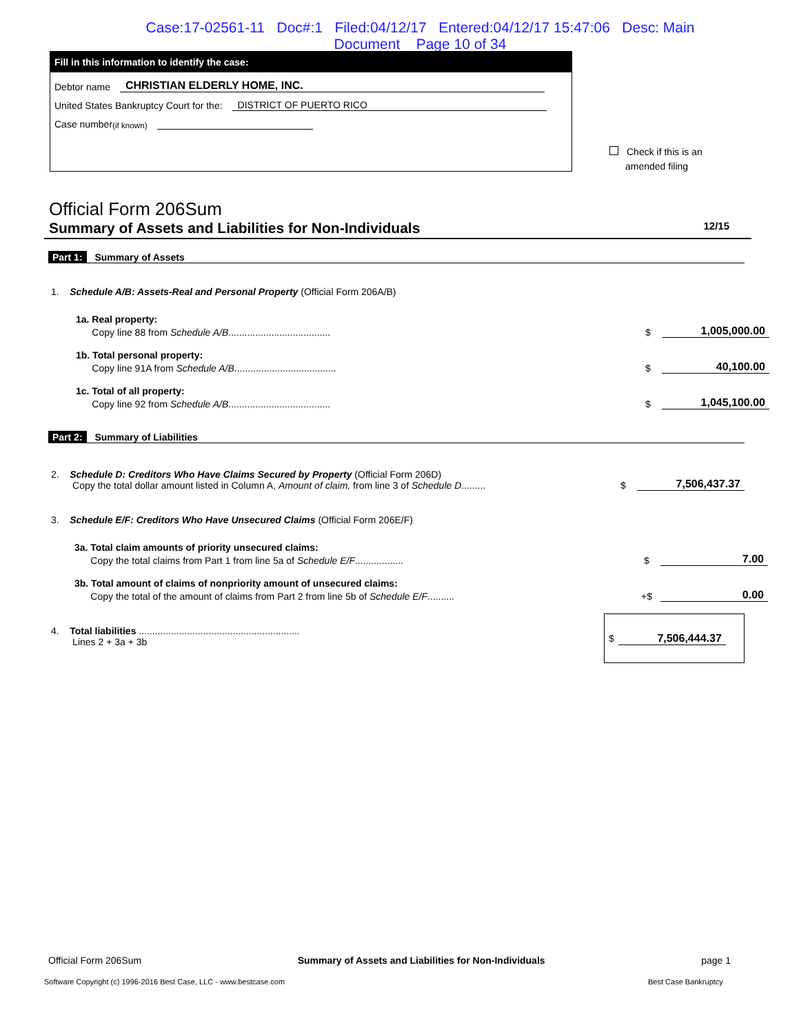Case:17-02561-11 Doc#:1 Filed:04/12/17 Entered:04/12/17 15:47:06 Desc: Main
Document Page 10 of 34
Fill in this information to identify the case:
Debtor name CHRISTIAN ELDERLY HOME, INC.
United States Bankruptcy Court for the: DISTRICT OF PUERTO RICO
Case number (if known)
Check if this is an
amended filing
Official Form 206Sum
Summary of Assets and Liabilities for Non-Individuals 12/15
Part 1: Summary of Assets
1. Schedule A/B: Assets-Real and Personal Property (Official Form 206A/B)
1a. Real property:
Copy line 88 from Schedule A/B...................................... $ 1,005,000.00
1b. Total personal property:
Copy line 91A from Schedule A/B...................................... $ 40,100.00
1c. Total of all property:
Copy line 92 from Schedule A/B...................................... $ 1,045,100.00
Part 2: Summary of Liabilities
2. Schedule D: Creditors Who Have Claims Secured by Property (Official Form 206D)
Copy the total dollar amount listed in Column A, Amount of claim, from line 3 of Schedule D......... $ 7,506,437.37
3. Schedule E/F: Creditors Who Have Unsecured Claims (Official Form 206E/F)
3a. Total claim amounts of priority unsecured claims:
Copy the total claims from Part 1 from line 5a of Schedule E/F.................. $ 7.00
3b. Total amount of claims of nonpriority amount of unsecured claims:
Copy the total of the amount of claims from Part 2 from line 5b of Schedule E/F.......... +$ 0.00
4. Total liabilities ............................................................
Lines 2 + 3a + 3b $ 7,506,444.37
Official Form 206Sum Summary of Assets and Liabilities for Non-Individuals page 1
Software Copyright (c) 1996-2016 Best Case, LLC - www.bestcase.com
Best Case Bankruptcy